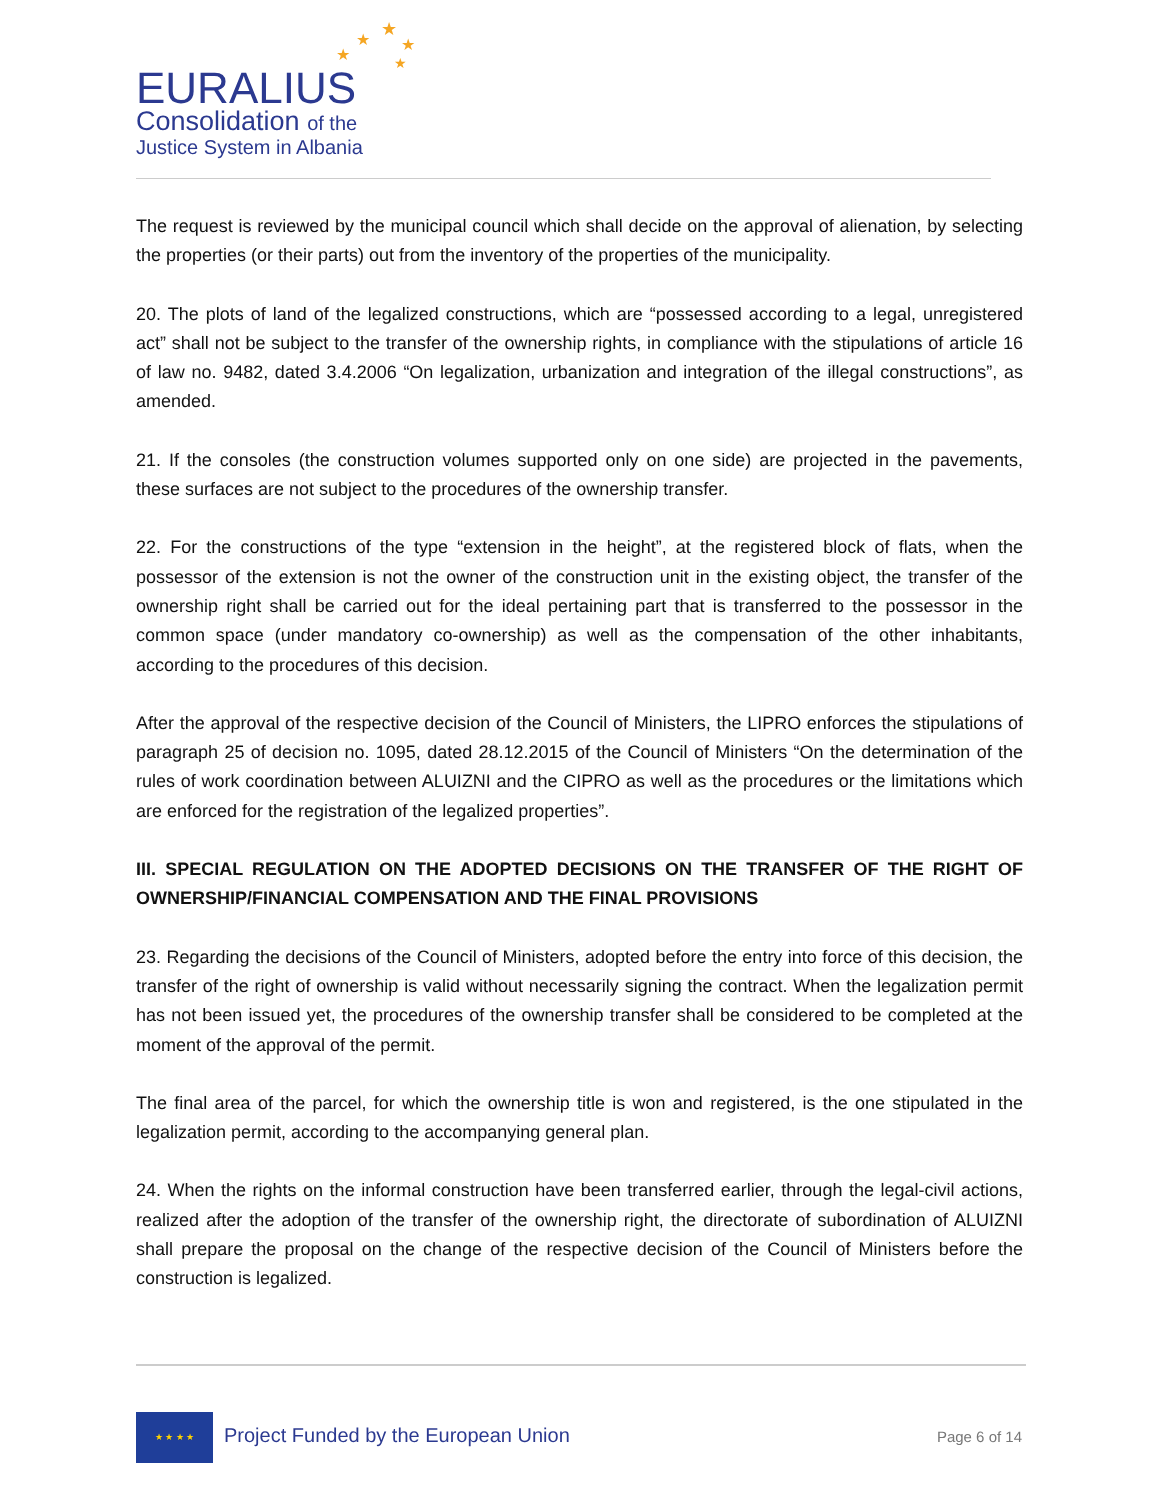EURALIUS
Consolidation of the
Justice System in Albania
★
★
★
★
★
The request is reviewed by the municipal council which shall decide on the approval of alienation, by selecting the properties (or their parts) out from the inventory of the properties of the municipality.
20. The plots of land of the legalized constructions, which are “possessed according to a legal, unregistered act” shall not be subject to the transfer of the ownership rights, in compliance with the stipulations of article 16 of law no. 9482, dated 3.4.2006 “On legalization, urbanization and integration of the illegal constructions”, as amended.
21. If the consoles (the construction volumes supported only on one side) are projected in the pavements, these surfaces are not subject to the procedures of the ownership transfer.
22. For the constructions of the type “extension in the height”, at the registered block of flats, when the possessor of the extension is not the owner of the construction unit in the existing object, the transfer of the ownership right shall be carried out for the ideal pertaining part that is transferred to the possessor in the common space (under mandatory co-ownership) as well as the compensation of the other inhabitants, according to the procedures of this decision.
After the approval of the respective decision of the Council of Ministers, the LIPRO enforces the stipulations of paragraph 25 of decision no. 1095, dated 28.12.2015 of the Council of Ministers “On the determination of the rules of work coordination between ALUIZNI and the CIPRO as well as the procedures or the limitations which are enforced for the registration of the legalized properties”.
III. SPECIAL REGULATION ON THE ADOPTED DECISIONS ON THE TRANSFER OF THE RIGHT OF OWNERSHIP/FINANCIAL COMPENSATION AND THE FINAL PROVISIONS
23. Regarding the decisions of the Council of Ministers, adopted before the entry into force of this decision, the transfer of the right of ownership is valid without necessarily signing the contract. When the legalization permit has not been issued yet, the procedures of the ownership transfer shall be considered to be completed at the moment of the approval of the permit.
The final area of the parcel, for which the ownership title is won and registered, is the one stipulated in the legalization permit, according to the accompanying general plan.
24. When the rights on the informal construction have been transferred earlier, through the legal-civil actions, realized after the adoption of the transfer of the ownership right, the directorate of subordination of ALUIZNI shall prepare the proposal on the change of the respective decision of the Council of Ministers before the construction is legalized.
★ ★ ★ ★
Project Funded by the European Union
Page 6 of 14